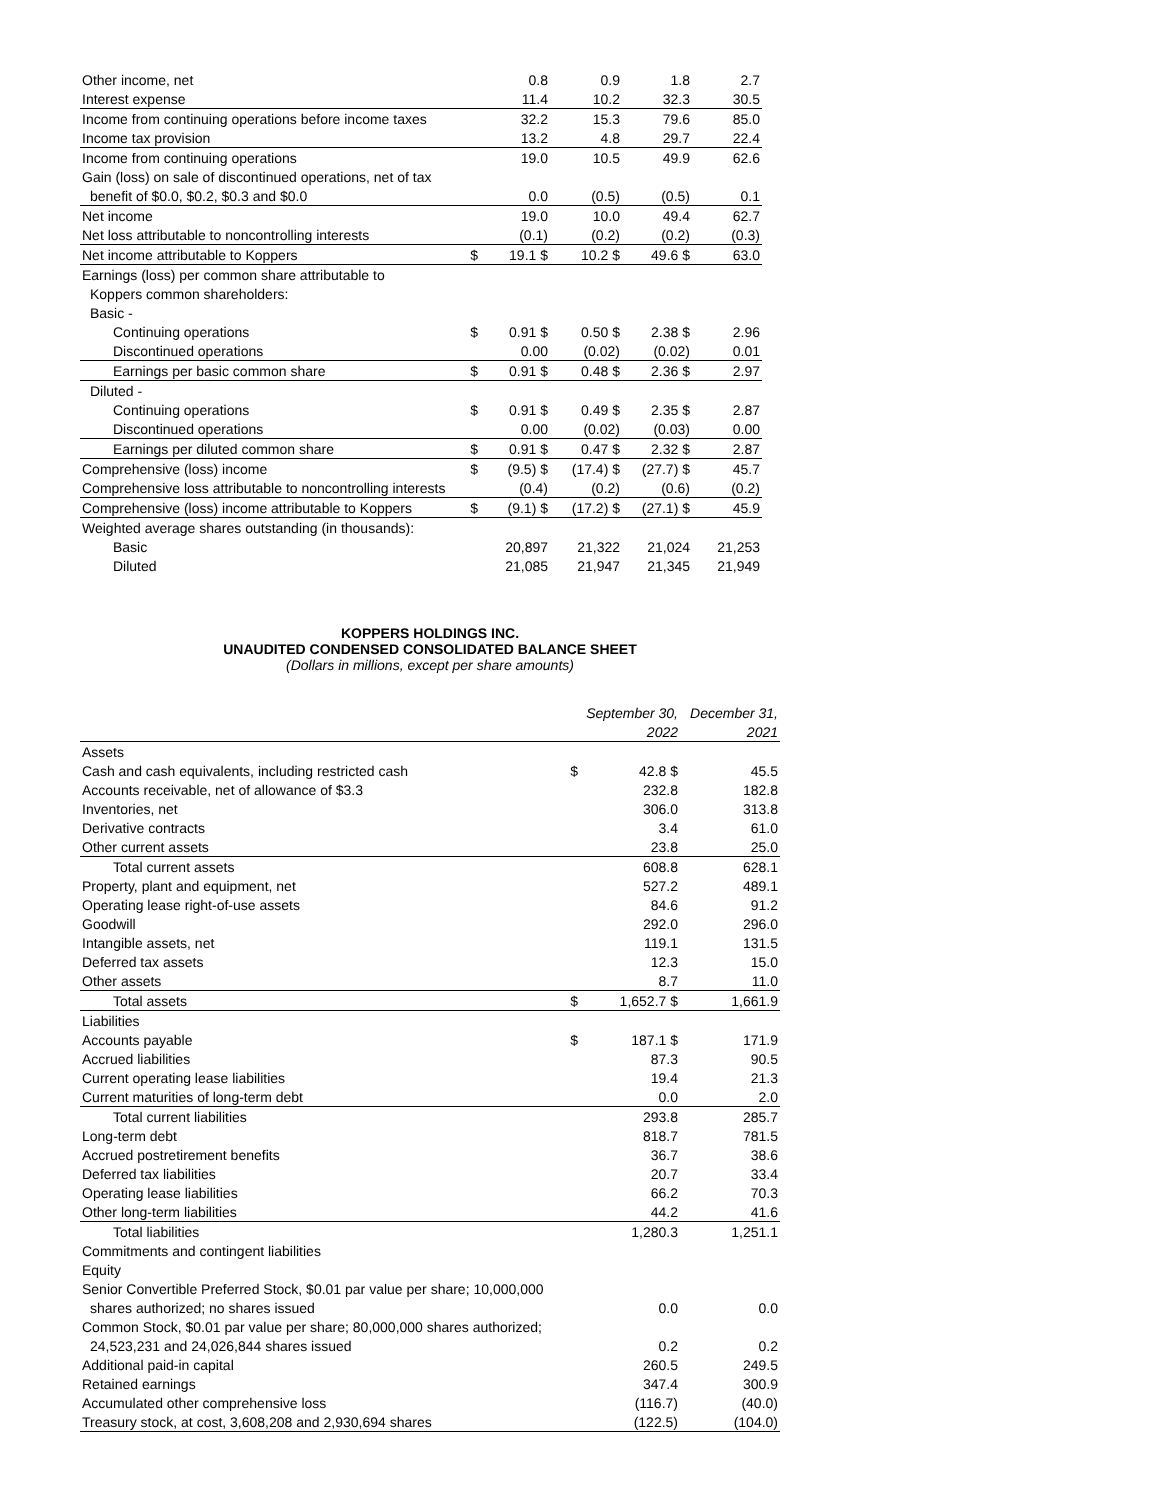| Other income, net | 0.8 | 0.9 | 1.8 | 2.7 |
| Interest expense | 11.4 | 10.2 | 32.3 | 30.5 |
| Income from continuing operations before income taxes | 32.2 | 15.3 | 79.6 | 85.0 |
| Income tax provision | 13.2 | 4.8 | 29.7 | 22.4 |
| Income from continuing operations | 19.0 | 10.5 | 49.9 | 62.6 |
| Gain (loss) on sale of discontinued operations, net of tax | | | | |
| benefit of $0.0, $0.2, $0.3 and $0.0 | 0.0 | (0.5) | (0.5) | 0.1 |
| Net income | 19.0 | 10.0 | 49.4 | 62.7 |
| Net loss attributable to noncontrolling interests | (0.1) | (0.2) | (0.2) | (0.3) |
| Net income attributable to Koppers $ | 19.1 $ | 10.2 $ | 49.6 $ | 63.0 |
| Earnings (loss) per common share attributable to | | | | |
| Koppers common shareholders: | | | | |
| Basic - | | | | |
| Continuing operations $ | 0.91 $ | 0.50 $ | 2.38 $ | 2.96 |
| Discontinued operations | 0.00 | (0.02) | (0.02) | 0.01 |
| Earnings per basic common share $ | 0.91 $ | 0.48 $ | 2.36 $ | 2.97 |
| Diluted - | | | | |
| Continuing operations $ | 0.91 $ | 0.49 $ | 2.35 $ | 2.87 |
| Discontinued operations | 0.00 | (0.02) | (0.03) | 0.00 |
| Earnings per diluted common share $ | 0.91 $ | 0.47 $ | 2.32 $ | 2.87 |
| Comprehensive (loss) income $ | (9.5) $ | (17.4) $ | (27.7) $ | 45.7 |
| Comprehensive loss attributable to noncontrolling interests | (0.4) | (0.2) | (0.6) | (0.2) |
| Comprehensive (loss) income attributable to Koppers $ | (9.1) $ | (17.2) $ | (27.1) $ | 45.9 |
| Weighted average shares outstanding (in thousands): | | | | |
| Basic | 20,897 | 21,322 | 21,024 | 21,253 |
| Diluted | 21,085 | 21,947 | 21,345 | 21,949 |
KOPPERS HOLDINGS INC.
UNAUDITED CONDENSED CONSOLIDATED BALANCE SHEET
(Dollars in millions, except per share amounts)
| | September 30, | December 31, |
| | 2022 | 2021 |
| Assets | | |
| Cash and cash equivalents, including restricted cash $ | 42.8 $ | 45.5 |
| Accounts receivable, net of allowance of $3.3 | 232.8 | 182.8 |
| Inventories, net | 306.0 | 313.8 |
| Derivative contracts | 3.4 | 61.0 |
| Other current assets | 23.8 | 25.0 |
| Total current assets | 608.8 | 628.1 |
| Property, plant and equipment, net | 527.2 | 489.1 |
| Operating lease right-of-use assets | 84.6 | 91.2 |
| Goodwill | 292.0 | 296.0 |
| Intangible assets, net | 119.1 | 131.5 |
| Deferred tax assets | 12.3 | 15.0 |
| Other assets | 8.7 | 11.0 |
| Total assets $ | 1,652.7 $ | 1,661.9 |
| Liabilities | | |
| Accounts payable $ | 187.1 $ | 171.9 |
| Accrued liabilities | 87.3 | 90.5 |
| Current operating lease liabilities | 19.4 | 21.3 |
| Current maturities of long-term debt | 0.0 | 2.0 |
| Total current liabilities | 293.8 | 285.7 |
| Long-term debt | 818.7 | 781.5 |
| Accrued postretirement benefits | 36.7 | 38.6 |
| Deferred tax liabilities | 20.7 | 33.4 |
| Operating lease liabilities | 66.2 | 70.3 |
| Other long-term liabilities | 44.2 | 41.6 |
| Total liabilities | 1,280.3 | 1,251.1 |
| Commitments and contingent liabilities | | |
| Equity | | |
| Senior Convertible Preferred Stock, $0.01 par value per share; 10,000,000 | | |
| shares authorized; no shares issued | 0.0 | 0.0 |
| Common Stock, $0.01 par value per share; 80,000,000 shares authorized; | | |
| 24,523,231 and 24,026,844 shares issued | 0.2 | 0.2 |
| Additional paid-in capital | 260.5 | 249.5 |
| Retained earnings | 347.4 | 300.9 |
| Accumulated other comprehensive loss | (116.7) | (40.0) |
| Treasury stock, at cost, 3,608,208 and 2,930,694 shares | (122.5) | (104.0) |